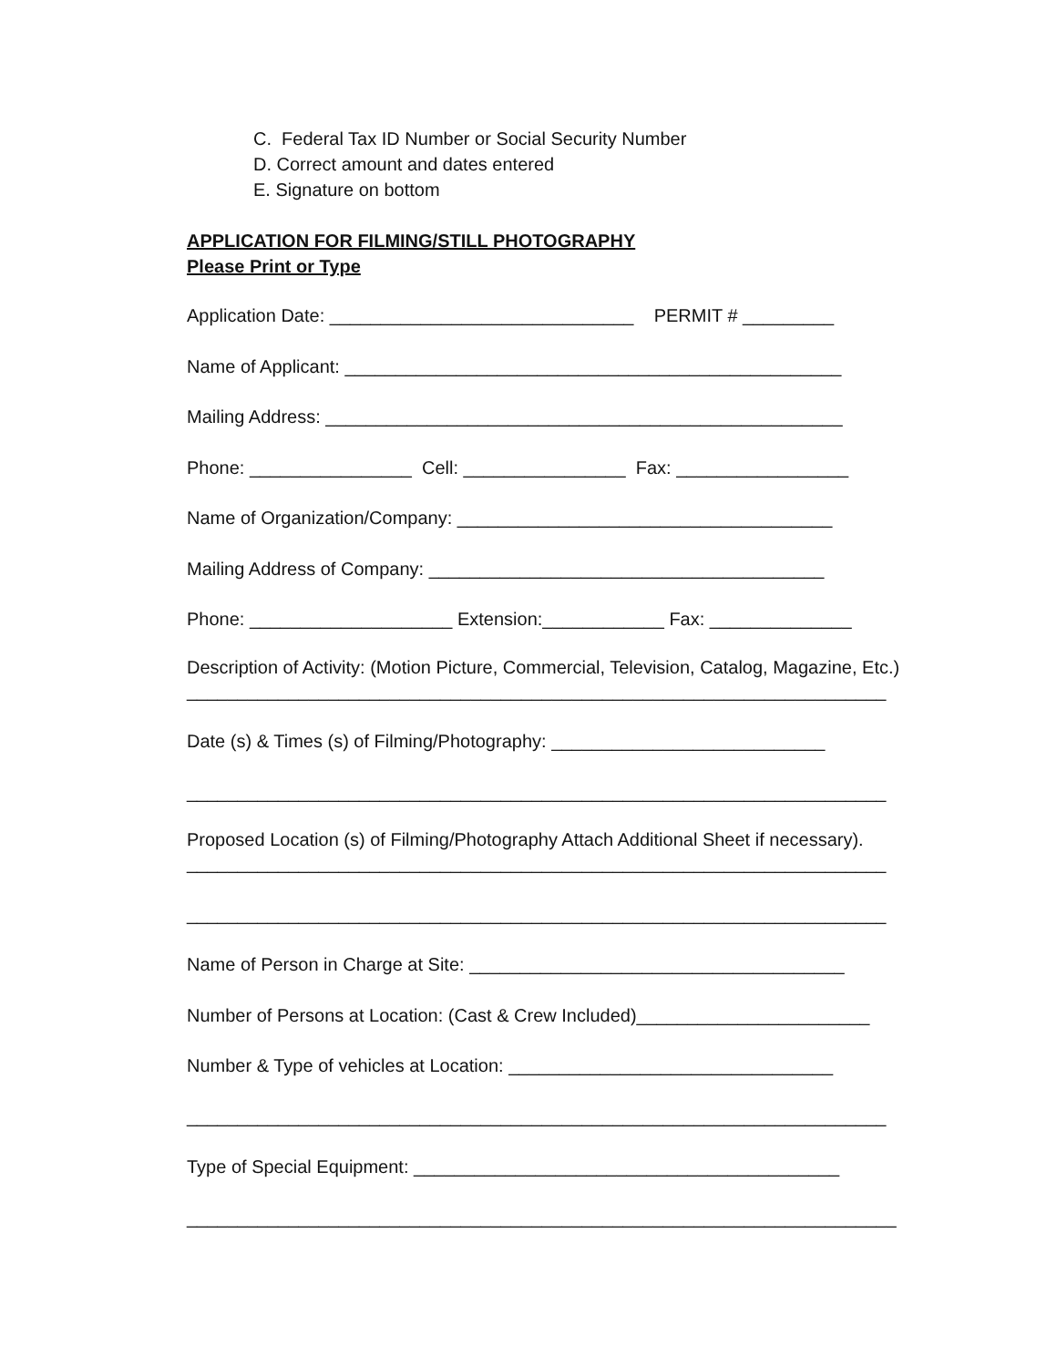C. Federal Tax ID Number or Social Security Number
D. Correct amount and dates entered
E. Signature on bottom
APPLICATION FOR FILMING/STILL PHOTOGRAPHY
Please Print or Type
Application Date: ______________________________ PERMIT # _________
Name of Applicant: _________________________________________________
Mailing Address: ___________________________________________________
Phone: ________________ Cell: ________________ Fax: _________________
Name of Organization/Company: _____________________________________
Mailing Address of Company: _______________________________________
Phone: ____________________ Extension:____________ Fax: ______________
Description of Activity: (Motion Picture, Commercial, Television, Catalog, Magazine, Etc.)
_____________________________________________________________________
Date (s) & Times (s) of Filming/Photography: ___________________________
_____________________________________________________________________
Proposed Location (s) of Filming/Photography Attach Additional Sheet if necessary).
_____________________________________________________________________
_____________________________________________________________________
Name of Person in Charge at Site: _____________________________________
Number of Persons at Location: (Cast & Crew Included)_______________________
Number & Type of vehicles at Location: ________________________________
_____________________________________________________________________
Type of Special Equipment: __________________________________________
______________________________________________________________________